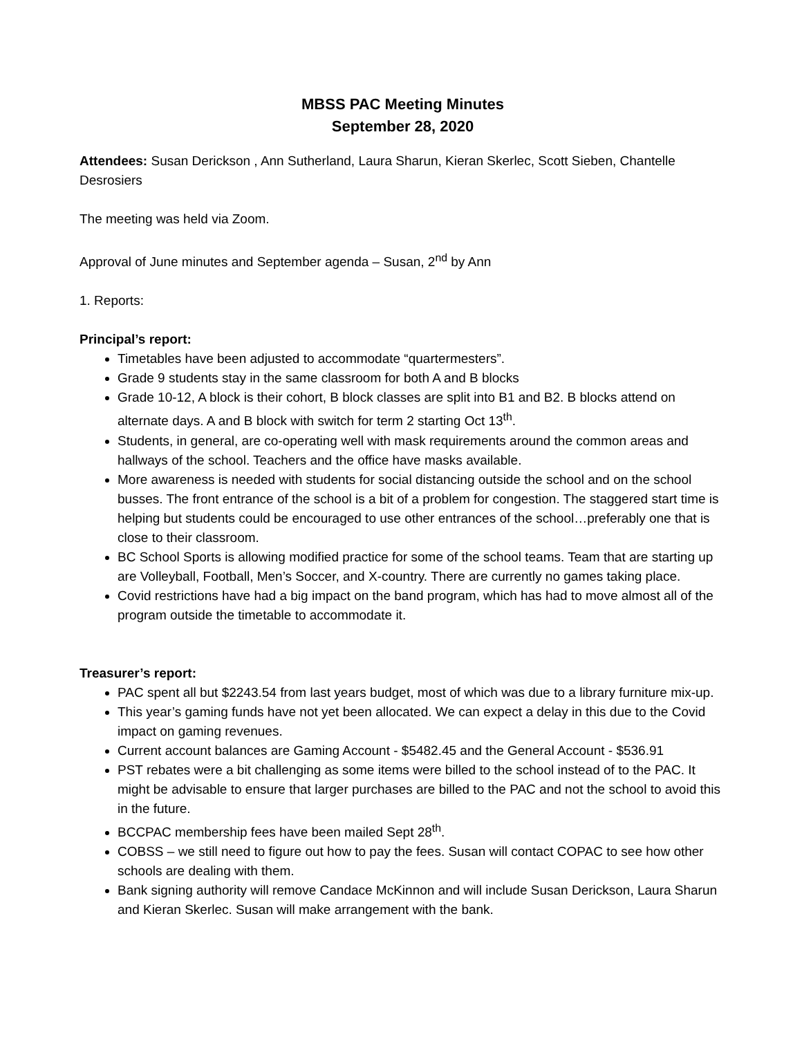MBSS PAC Meeting Minutes
September 28, 2020
Attendees: Susan Derickson , Ann Sutherland, Laura Sharun, Kieran Skerlec, Scott Sieben, Chantelle Desrosiers
The meeting was held via Zoom.
Approval of June minutes and September agenda – Susan, 2<sup>nd</sup> by Ann
1. Reports:
Principal’s report:
Timetables have been adjusted to accommodate “quartermesters”.
Grade 9 students stay in the same classroom for both A and B blocks
Grade 10-12, A block is their cohort, B block classes are split into B1 and B2. B blocks attend on alternate days. A and B block with switch for term 2 starting Oct 13<sup>th</sup>.
Students, in general, are co-operating well with mask requirements around the common areas and hallways of the school. Teachers and the office have masks available.
More awareness is needed with students for social distancing outside the school and on the school busses. The front entrance of the school is a bit of a problem for congestion. The staggered start time is helping but students could be encouraged to use other entrances of the school…preferably one that is close to their classroom.
BC School Sports is allowing modified practice for some of the school teams. Team that are starting up are Volleyball, Football, Men’s Soccer, and X-country. There are currently no games taking place.
Covid restrictions have had a big impact on the band program, which has had to move almost all of the program outside the timetable to accommodate it.
Treasurer’s report:
PAC spent all but $2243.54 from last years budget, most of which was due to a library furniture mix-up.
This year’s gaming funds have not yet been allocated. We can expect a delay in this due to the Covid impact on gaming revenues.
Current account balances are Gaming Account - $5482.45 and the General Account - $536.91
PST rebates were a bit challenging as some items were billed to the school instead of to the PAC. It might be advisable to ensure that larger purchases are billed to the PAC and not the school to avoid this in the future.
BCCPAC membership fees have been mailed Sept 28<sup>th</sup>.
COBSS – we still need to figure out how to pay the fees. Susan will contact COPAC to see how other schools are dealing with them.
Bank signing authority will remove Candace McKinnon and will include Susan Derickson, Laura Sharun and Kieran Skerlec. Susan will make arrangement with the bank.